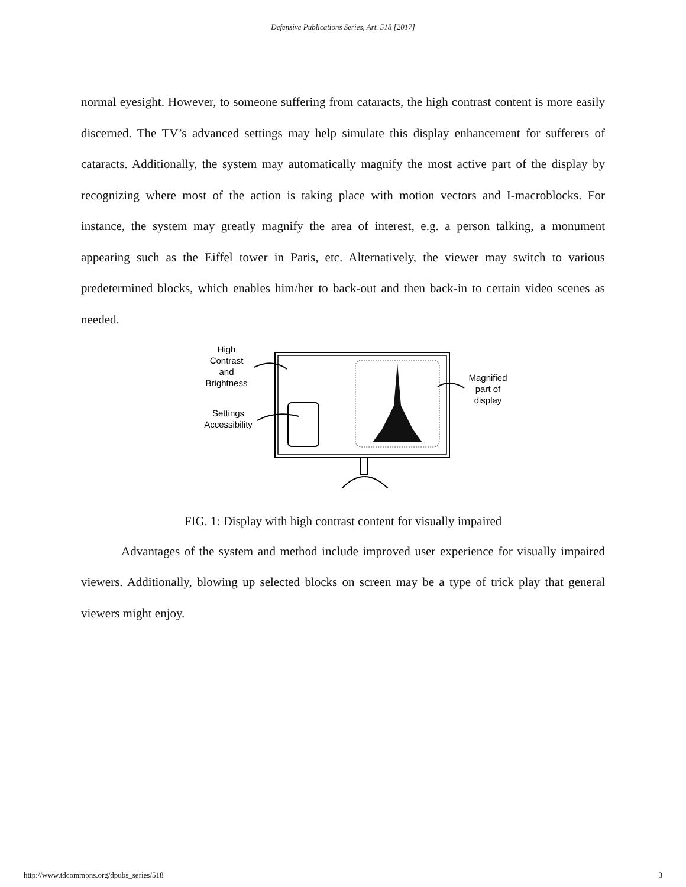Defensive Publications Series, Art. 518 [2017]
normal eyesight. However, to someone suffering from cataracts, the high contrast content is more easily discerned. The TV’s advanced settings may help simulate this display enhancement for sufferers of cataracts. Additionally, the system may automatically magnify the most active part of the display by recognizing where most of the action is taking place with motion vectors and I-macroblocks. For instance, the system may greatly magnify the area of interest, e.g. a person talking, a monument appearing such as the Eiffel tower in Paris, etc. Alternatively, the viewer may switch to various predetermined blocks, which enables him/her to back-out and then back-in to certain video scenes as needed.
High
Contrast
and
Brightness
Settings
Accessibility
Magnified
part of
display
FIG. 1: Display with high contrast content for visually impaired
Advantages of the system and method include improved user experience for visually impaired viewers. Additionally, blowing up selected blocks on screen may be a type of trick play that general viewers might enjoy.
http://www.tdcommons.org/dpubs_series/518 3